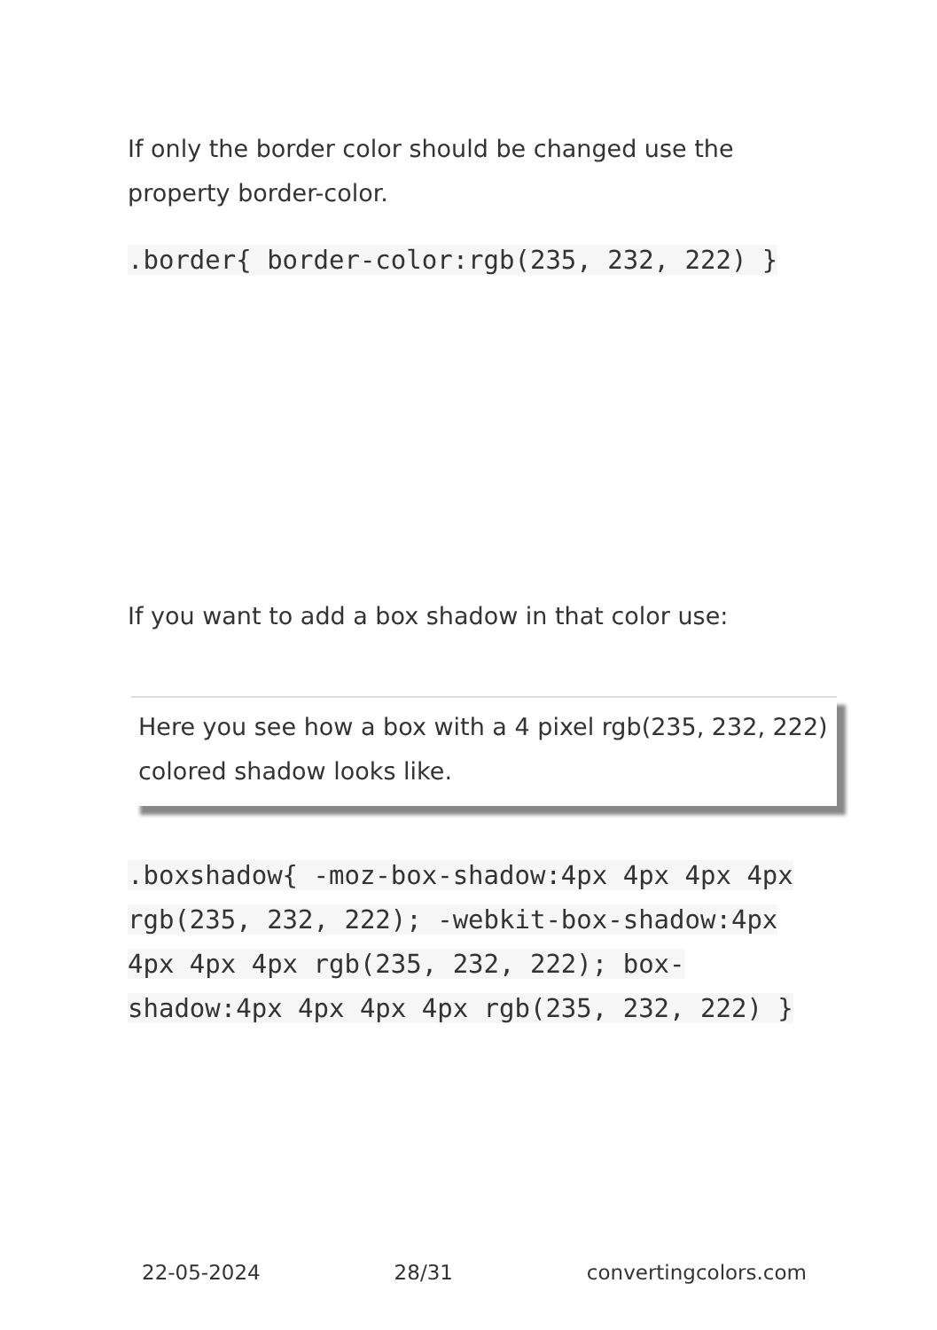If only the border color should be changed use the property border-color.
.border{ border-color:rgb(235, 232, 222) }
If you want to add a box shadow in that color use:
Here you see how a box with a 4 pixel rgb(235, 232, 222) colored shadow looks like.
.boxshadow{ -moz-box-shadow:4px 4px 4px 4px rgb(235, 232, 222); -webkit-box-shadow:4px 4px 4px 4px rgb(235, 232, 222); box-shadow:4px 4px 4px 4px rgb(235, 232, 222) }
22-05-2024 28/31 convertingcolors.com